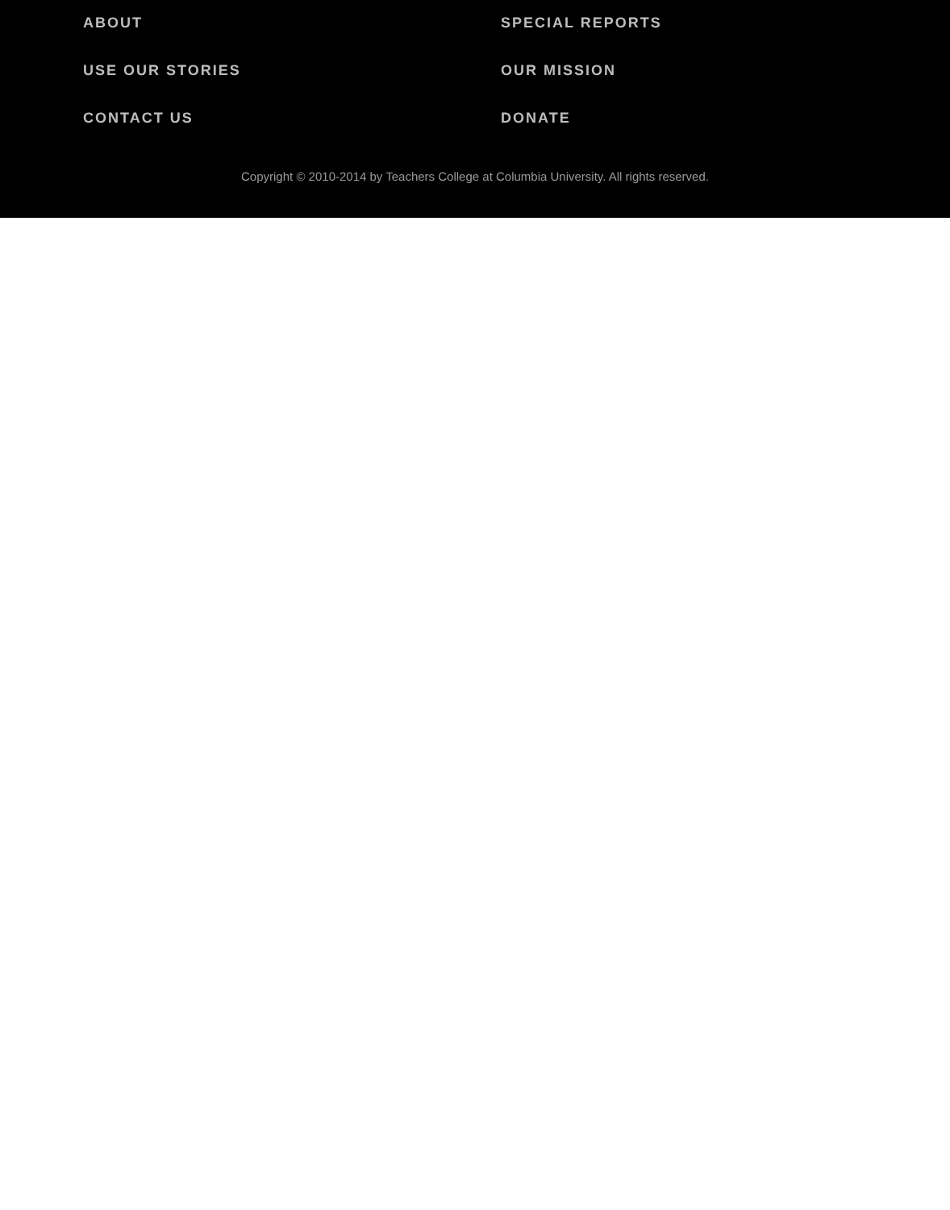ABOUT SPECIAL REPORTS USE OUR STORIES OUR MISSION CONTACT US DONATE
Copyright © 2010-2014 by Teachers College at Columbia University. All rights reserved.